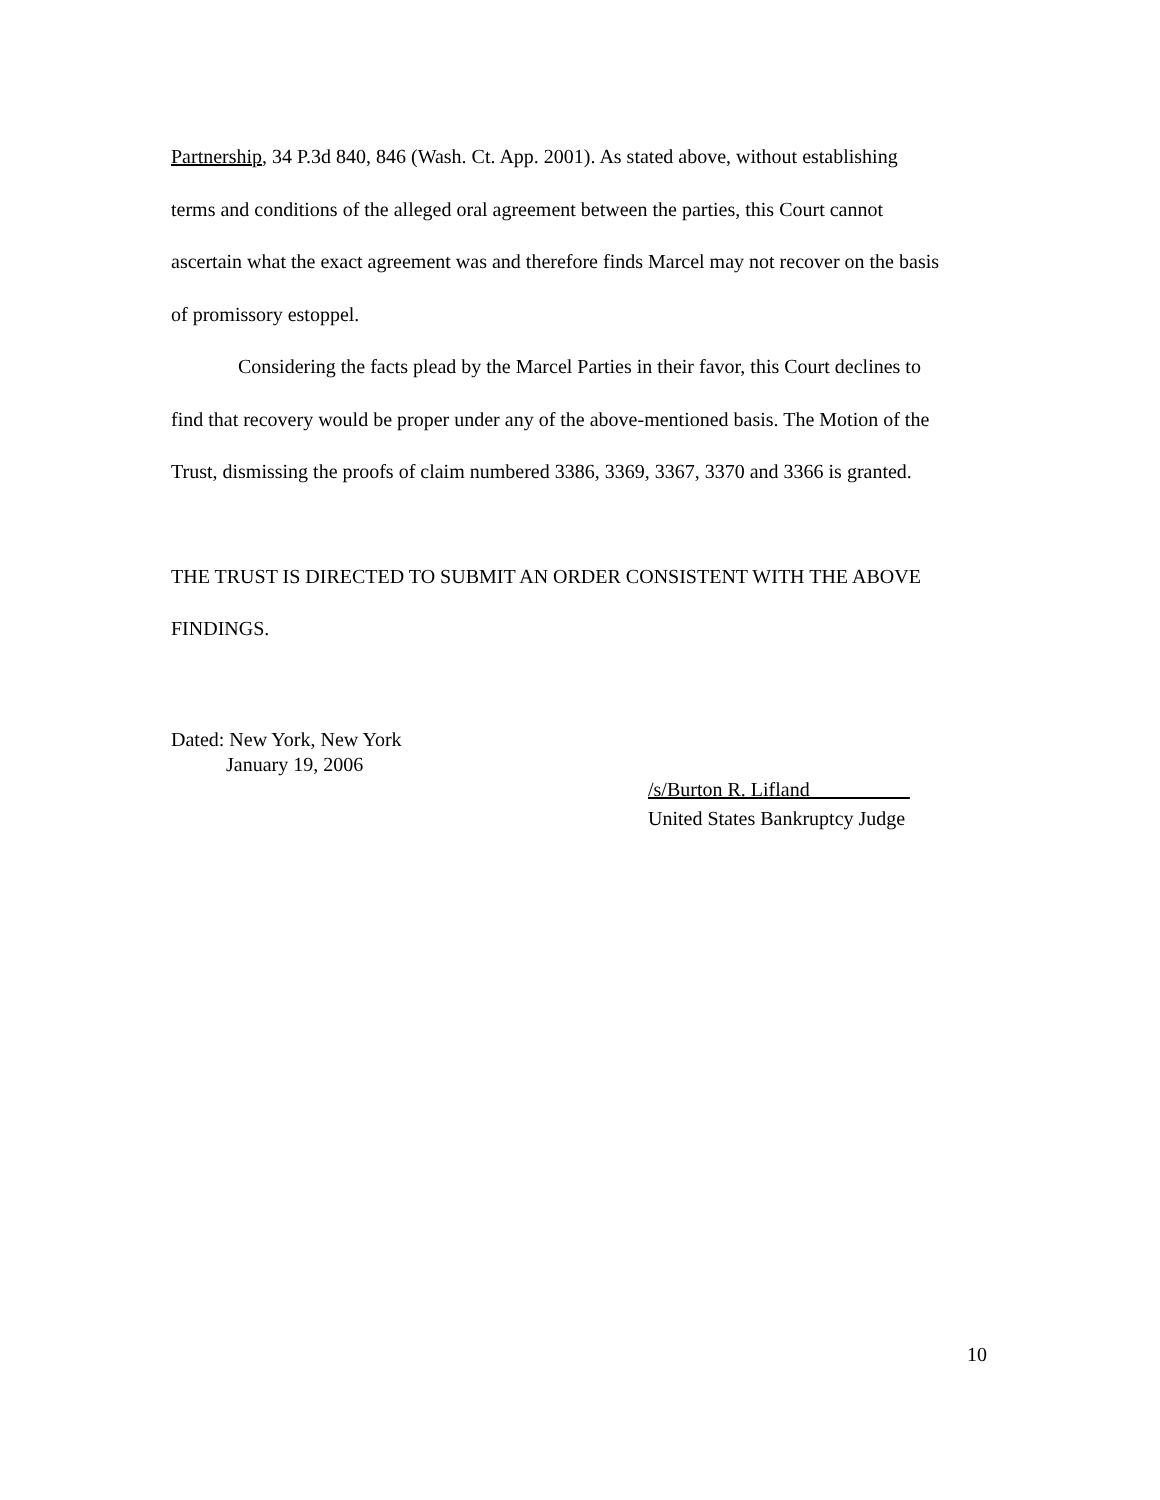Partnership, 34 P.3d 840, 846 (Wash. Ct. App. 2001). As stated above, without establishing terms and conditions of the alleged oral agreement between the parties, this Court cannot ascertain what the exact agreement was and therefore finds Marcel may not recover on the basis of promissory estoppel.
Considering the facts plead by the Marcel Parties in their favor, this Court declines to find that recovery would be proper under any of the above-mentioned basis. The Motion of the Trust, dismissing the proofs of claim numbered 3386, 3369, 3367, 3370 and 3366 is granted.
THE TRUST IS DIRECTED TO SUBMIT AN ORDER CONSISTENT WITH THE ABOVE FINDINGS.
Dated: New York, New York
January 19, 2006
/s/Burton R. Lifland__________
United States Bankruptcy Judge
10